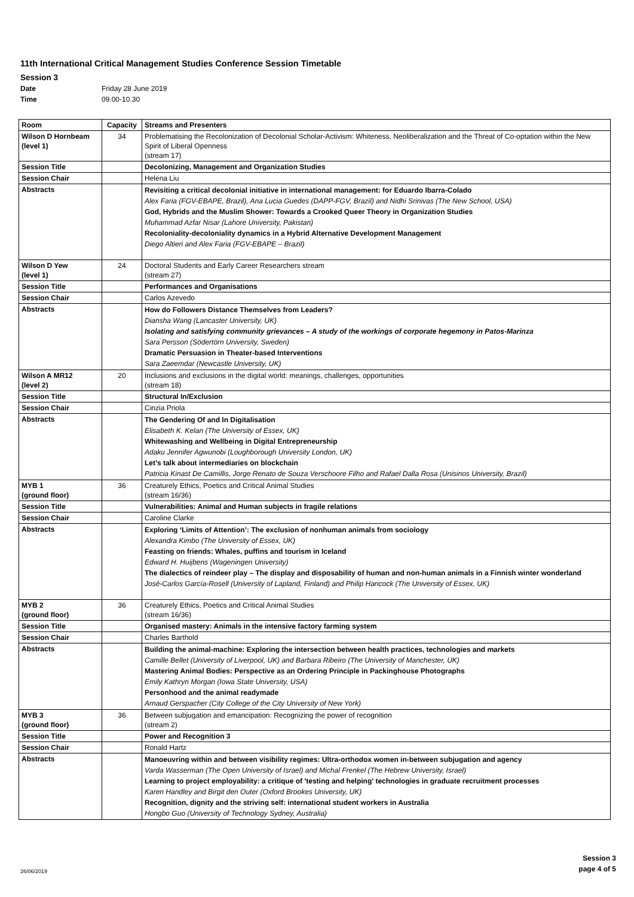11th International Critical Management Studies Conference Session Timetable
Session 3
Date Friday 28 June 2019
Time 09.00-10.30
| Room | Capacity | Streams and Presenters |
| --- | --- | --- |
| Wilson D Hornbeam (level 1) | 34 | Problematising the Recolonization of Decolonial Scholar-Activism: Whiteness, Neoliberalization and the Threat of Co-optation within the New Spirit of Liberal Openness (stream 17) |
| Session Title | | Decolonizing, Management and Organization Studies |
| Session Chair | | Helena Liu |
| Abstracts | | Revisiting a critical decolonial initiative in international management: for Eduardo Ibarra-Colado Alex Faria (FGV-EBAPE, Brazil), Ana Lucia Guedes (DAPP-FGV, Brazil) and Nidhi Srinivas (The New School, USA) God, Hybrids and the Muslim Shower: Towards a Crooked Queer Theory in Organization Studies Muhammad Azfar Nisar (Lahore University, Pakistan) Recoloniality-decoloniality dynamics in a Hybrid Alternative Development Management Diego Altieri and Alex Faria (FGV-EBAPE – Brazil) |
| Wilson D Yew (level 1) | 24 | Doctoral Students and Early Career Researchers stream (stream 27) |
| Session Title | | Performances and Organisations |
| Session Chair | | Carlos Azevedo |
| Abstracts | | How do Followers Distance Themselves from Leaders? Diansha Wang (Lancaster University, UK) Isolating and satisfying community grievances – A study of the workings of corporate hegemony in Patos-Marinza Sara Persson (Södertörn University, Sweden) Dramatic Persuasion in Theater-based Interventions Sara Zaeemdar (Newcastle University, UK) |
| Wilson A MR12 (level 2) | 20 | Inclusions and exclusions in the digital world: meanings, challenges, opportunities (stream 18) |
| Session Title | | Structural In/Exclusion |
| Session Chair | | Cinzia Priola |
| Abstracts | | The Gendering Of and In Digitalisation Elisabeth K. Kelan (The University of Essex, UK) Whitewashing and Wellbeing in Digital Entrepreneurship Adaku Jennifer Agwunobi (Loughborough University London, UK) Let’s talk about intermediaries on blockchain Patricia Kinast De Camillis, Jorge Renato de Souza Verschoore Filho and Rafael Dalla Rosa (Unisinos University, Brazil) |
| MYB 1 (ground floor) | 36 | Creaturely Ethics, Poetics and Critical Animal Studies (stream 16/36) |
| Session Title | | Vulnerabilities: Animal and Human subjects in fragile relations |
| Session Chair | | Caroline Clarke |
| Abstracts | | Exploring ‘Limits of Attention’: The exclusion of nonhuman animals from sociology Alexandra Kimbo (The University of Essex, UK) Feasting on friends: Whales, puffins and tourism in Iceland Edward H. Huijbens (Wageningen University) The dialectics of reindeer play – The display and disposability of human and non-human animals in a Finnish winter wonderland José-Carlos García-Rosell (University of Lapland, Finland) and Philip Hancock (The University of Essex, UK) |
| MYB 2 (ground floor) | 36 | Creaturely Ethics, Poetics and Critical Animal Studies (stream 16/36) |
| Session Title | | Organised mastery: Animals in the intensive factory farming system |
| Session Chair | | Charles Barthold |
| Abstracts | | Building the animal-machine: Exploring the intersection between health practices, technologies and markets Camille Bellet (University of Liverpool, UK) and Barbara Ribeiro (The University of Manchester, UK) Mastering Animal Bodies: Perspective as an Ordering Principle in Packinghouse Photographs Emily Kathryn Morgan (Iowa State University, USA) Personhood and the animal readymade Arnaud Gerspacher (City College of the City University of New York) |
| MYB 3 (ground floor) | 36 | Between subjugation and emancipation: Recognizing the power of recognition (stream 2) |
| Session Title | | Power and Recognition 3 |
| Session Chair | | Ronald Hartz |
| Abstracts | | Manoeuvring within and between visibility regimes: Ultra-orthodox women in-between subjugation and agency Varda Wasserman (The Open University of Israel) and Michal Frenkel (The Hebrew University, Israel) Learning to project employability: a critique of 'testing and helping' technologies in graduate recruitment processes Karen Handley and Birgit den Outer (Oxford Brookes University, UK) Recognition, dignity and the striving self: international student workers in Australia Hongbo Guo (University of Technology Sydney, Australia) |
26/06/2019
Session 3
page 4 of 5